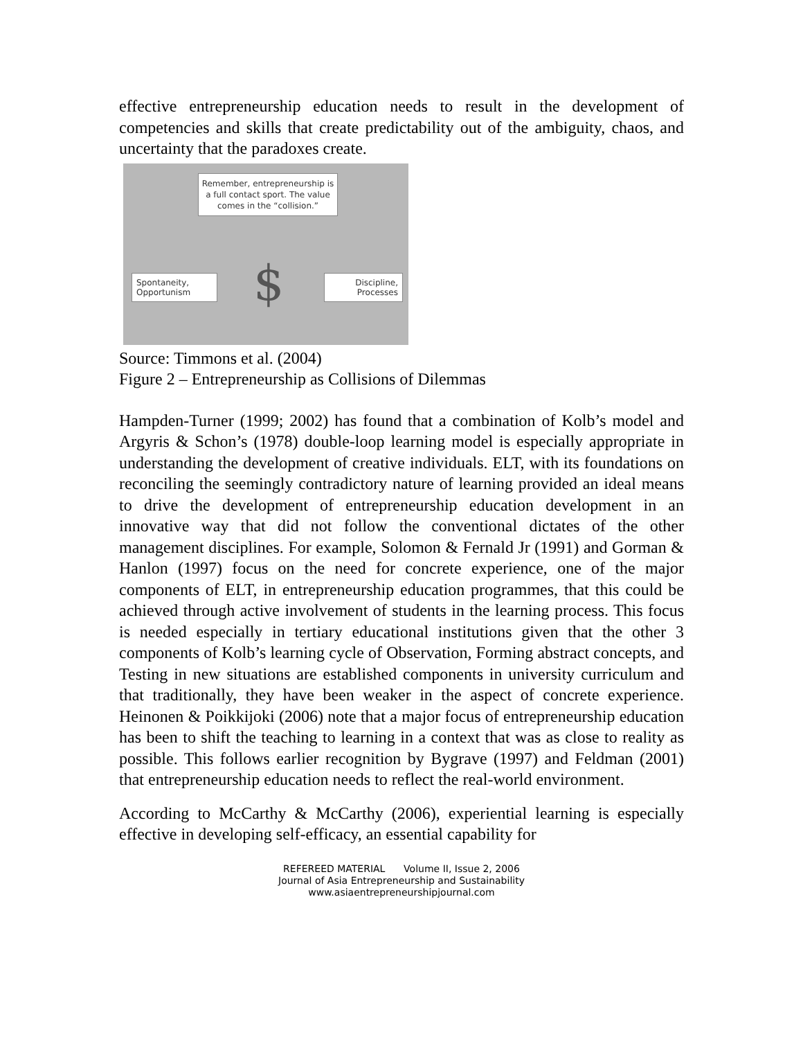effective entrepreneurship education needs to result in the development of competencies and skills that create predictability out of the ambiguity, chaos, and uncertainty that the paradoxes create.
Remember, entrepreneurship is a full contact sport. The value comes in the “collision.”
Spontaneity, Opportunism
$
Discipline, Processes
Source: Timmons et al. (2004)
Figure 2 – Entrepreneurship as Collisions of Dilemmas
Hampden-Turner (1999; 2002) has found that a combination of Kolb’s model and Argyris & Schon’s (1978) double-loop learning model is especially appropriate in understanding the development of creative individuals. ELT, with its foundations on reconciling the seemingly contradictory nature of learning provided an ideal means to drive the development of entrepreneurship education development in an innovative way that did not follow the conventional dictates of the other management disciplines. For example, Solomon & Fernald Jr (1991) and Gorman & Hanlon (1997) focus on the need for concrete experience, one of the major components of ELT, in entrepreneurship education programmes, that this could be achieved through active involvement of students in the learning process. This focus is needed especially in tertiary educational institutions given that the other 3 components of Kolb’s learning cycle of Observation, Forming abstract concepts, and Testing in new situations are established components in university curriculum and that traditionally, they have been weaker in the aspect of concrete experience. Heinonen & Poikkijoki (2006) note that a major focus of entrepreneurship education has been to shift the teaching to learning in a context that was as close to reality as possible. This follows earlier recognition by Bygrave (1997) and Feldman (2001) that entrepreneurship education needs to reflect the real-world environment.
According to McCarthy & McCarthy (2006), experiential learning is especially effective in developing self-efficacy, an essential capability for
REFEREED MATERIAL Volume II, Issue 2, 2006
Journal of Asia Entrepreneurship and Sustainability
www.asiaentrepreneurshipjournal.com